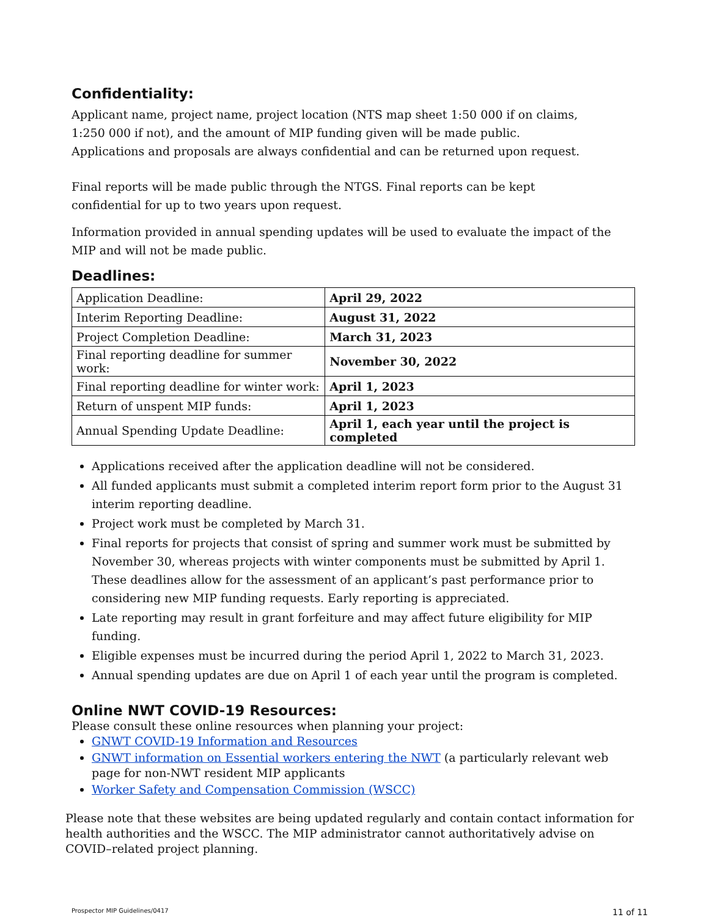Confidentiality:
Applicant name, project name, project location (NTS map sheet 1:50 000 if on claims,
1:250 000 if not), and the amount of MIP funding given will be made public.
Applications and proposals are always confidential and can be returned upon request.
Final reports will be made public through the NTGS. Final reports can be kept
confidential for up to two years upon request.
Information provided in annual spending updates will be used to evaluate the impact of the MIP and will not be made public.
Deadlines:
| Application Deadline: | April 29, 2022 |
| Interim Reporting Deadline: | August 31, 2022 |
| Project Completion Deadline: | March 31, 2023 |
| Final reporting deadline for summer work: | November 30, 2022 |
| Final reporting deadline for winter work: | April 1, 2023 |
| Return of unspent MIP funds: | April 1, 2023 |
| Annual Spending Update Deadline: | April 1, each year until the project is completed |
Applications received after the application deadline will not be considered.
All funded applicants must submit a completed interim report form prior to the August 31 interim reporting deadline.
Project work must be completed by March 31.
Final reports for projects that consist of spring and summer work must be submitted by November 30, whereas projects with winter components must be submitted by April 1. These deadlines allow for the assessment of an applicant’s past performance prior to considering new MIP funding requests. Early reporting is appreciated.
Late reporting may result in grant forfeiture and may affect future eligibility for MIP funding.
Eligible expenses must be incurred during the period April 1, 2022 to March 31, 2023.
Annual spending updates are due on April 1 of each year until the program is completed.
Online NWT COVID-19 Resources:
Please consult these online resources when planning your project:
GNWT COVID-19 Information and Resources
GNWT information on Essential workers entering the NWT (a particularly relevant web page for non-NWT resident MIP applicants
Worker Safety and Compensation Commission (WSCC)
Please note that these websites are being updated regularly and contain contact information for health authorities and the WSCC. The MIP administrator cannot authoritatively advise on COVID–related project planning.
Prospector MIP Guidelines/0417 11 of 11